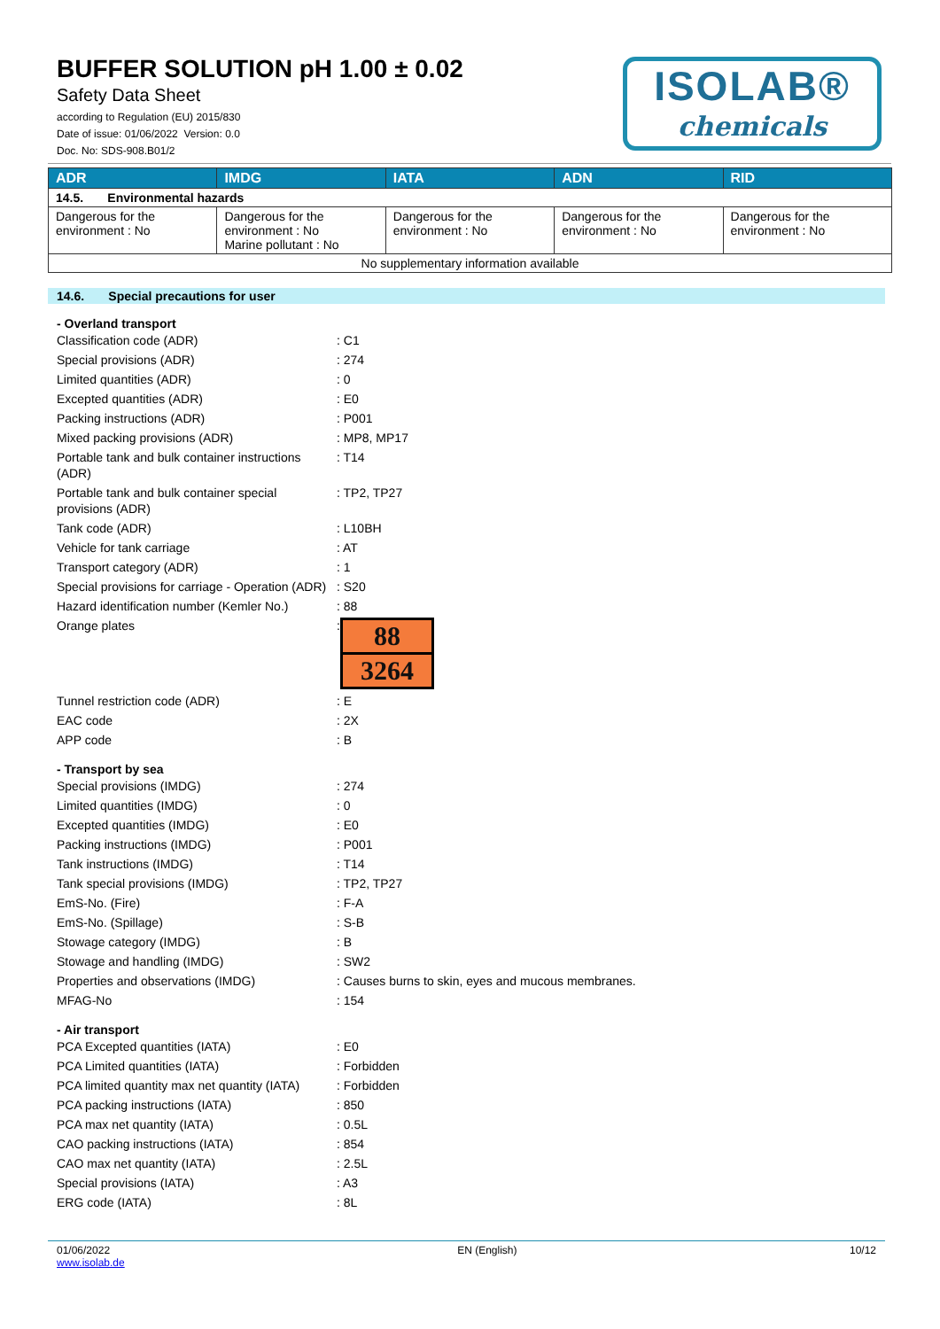BUFFER SOLUTION pH 1.00 ± 0.02
Safety Data Sheet
according to Regulation (EU) 2015/830
Date of issue: 01/06/2022 Version: 0.0
Doc. No: SDS-908.B01/2
ISOLAB®
chemicals
| ADR | IMDG | IATA | ADN | RID |
| --- | --- | --- | --- | --- |
| 14.5. Environmental hazards | | | | |
| Dangerous for the environment : No | Dangerous for the environment : No Marine pollutant : No | Dangerous for the environment : No | Dangerous for the environment : No | Dangerous for the environment : No |
| No supplementary information available | | | | |
14.6. Special precautions for user
- Overland transport
Classification code (ADR): C1
Special provisions (ADR): 274
Limited quantities (ADR): 0
Excepted quantities (ADR): E0
Packing instructions (ADR): P001
Mixed packing provisions (ADR): MP8, MP17
Portable tank and bulk container instructions (ADR): T14
Portable tank and bulk container special provisions (ADR): TP2, TP27
Tank code (ADR): L10BH
Vehicle for tank carriage: AT
Transport category (ADR): 1
Special provisions for carriage - Operation (ADR): S20
Hazard identification number (Kemler No.): 88
Orange plates:
88
3264
Tunnel restriction code (ADR): E
EAC code: 2X
APP code: B
- Transport by sea
Special provisions (IMDG): 274
Limited quantities (IMDG): 0
Excepted quantities (IMDG): E0
Packing instructions (IMDG): P001
Tank instructions (IMDG): T14
Tank special provisions (IMDG): TP2, TP27
EmS-No. (Fire): F-A
EmS-No. (Spillage): S-B
Stowage category (IMDG): B
Stowage and handling (IMDG): SW2
Properties and observations (IMDG): Causes burns to skin, eyes and mucous membranes.
MFAG-No: 154
- Air transport
PCA Excepted quantities (IATA): E0
PCA Limited quantities (IATA): Forbidden
PCA limited quantity max net quantity (IATA): Forbidden
PCA packing instructions (IATA): 850
PCA max net quantity (IATA): 0.5L
CAO packing instructions (IATA): 854
CAO max net quantity (IATA): 2.5L
Special provisions (IATA): A3
ERG code (IATA): 8L
01/06/2022
www.isolab.de EN (English) 10/12